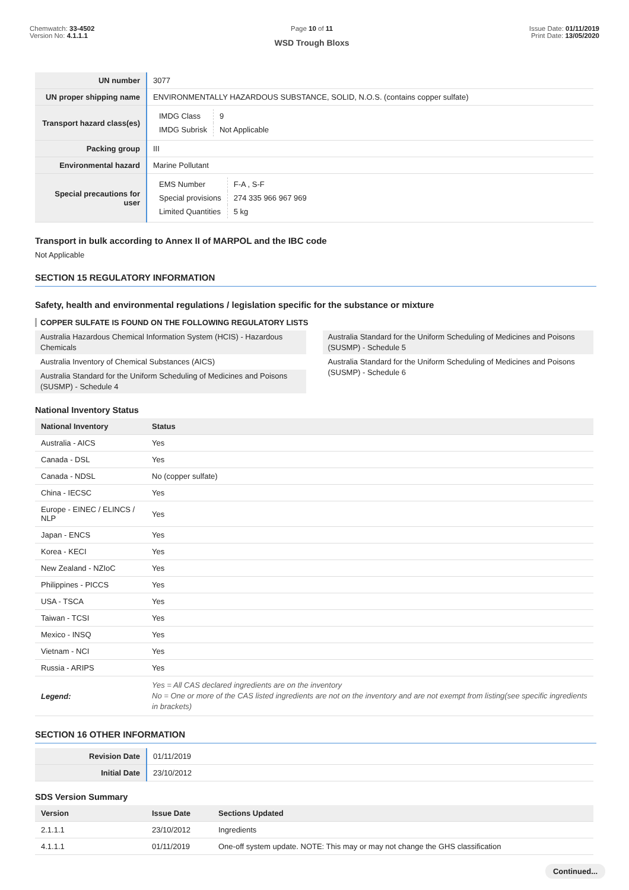Chemwatch: 33-4502
Version No: 4.1.1.1
Page 10 of 11
WSD Trough Bloxs
Issue Date: 01/11/2019
Print Date: 13/05/2020
| UN number | 3077 |
| UN proper shipping name | ENVIRONMENTALLY HAZARDOUS SUBSTANCE, SOLID, N.O.S. (contains copper sulfate) |
| Transport hazard class(es) | / IMDG Class / 9 / / IMDG Subrisk / Not Applicable / |
| Packing group | III |
| Environmental hazard | Marine Pollutant |
| Special precautions for user | / EMS Number / F-A , S-F / / Special provisions / 274 335 966 967 969 / / Limited Quantities / 5 kg / |
Transport in bulk according to Annex II of MARPOL and the IBC code
Not Applicable
SECTION 15 REGULATORY INFORMATION
Safety, health and environmental regulations / legislation specific for the substance or mixture
COPPER SULFATE IS FOUND ON THE FOLLOWING REGULATORY LISTS
Australia Hazardous Chemical Information System (HCIS) - Hazardous Chemicals
Australia Inventory of Chemical Substances (AICS)
Australia Standard for the Uniform Scheduling of Medicines and Poisons (SUSMP) - Schedule 4
Australia Standard for the Uniform Scheduling of Medicines and Poisons (SUSMP) - Schedule 5
Australia Standard for the Uniform Scheduling of Medicines and Poisons (SUSMP) - Schedule 6
National Inventory Status
| National Inventory | Status |
| --- | --- |
| Australia - AICS | Yes |
| Canada - DSL | Yes |
| Canada - NDSL | No (copper sulfate) |
| China - IECSC | Yes |
| Europe - EINEC / ELINCS / NLP | Yes |
| Japan - ENCS | Yes |
| Korea - KECI | Yes |
| New Zealand - NZIoC | Yes |
| Philippines - PICCS | Yes |
| USA - TSCA | Yes |
| Taiwan - TCSI | Yes |
| Mexico - INSQ | Yes |
| Vietnam - NCI | Yes |
| Russia - ARIPS | Yes |
| Legend: | Yes = All CAS declared ingredients are on the inventory No = One or more of the CAS listed ingredients are not on the inventory and are not exempt from listing(see specific ingredients in brackets) |
SECTION 16 OTHER INFORMATION
| Revision Date | 01/11/2019 |
| Initial Date | 23/10/2012 |
SDS Version Summary
| Version | Issue Date | Sections Updated |
| --- | --- | --- |
| 2.1.1.1 | 23/10/2012 | Ingredients |
| 4.1.1.1 | 01/11/2019 | One-off system update. NOTE: This may or may not change the GHS classification |
Continued...